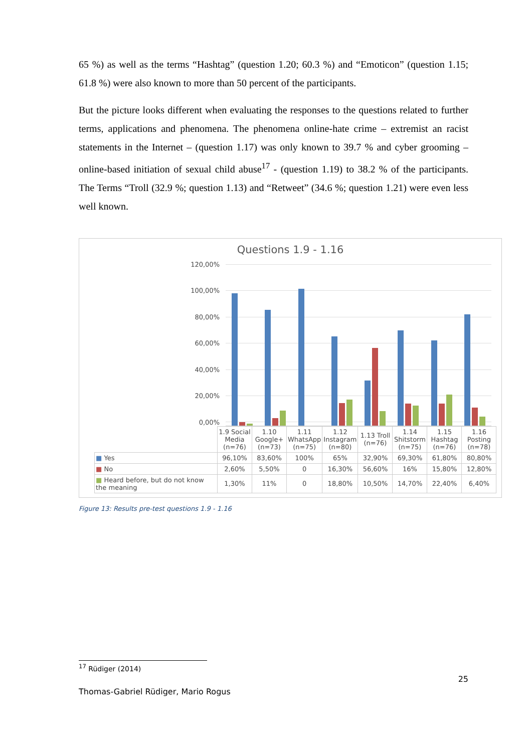65 %) as well as the terms “Hashtag” (question 1.20; 60.3 %) and “Emoticon” (question 1.15; 61.8 %) were also known to more than 50 percent of the participants.
But the picture looks different when evaluating the responses to the questions related to further terms, applications and phenomena. The phenomena online-hate crime – extremist an racist statements in the Internet – (question 1.17) was only known to 39.7 % and cyber grooming – online-based initiation of sexual child abuse<sup>17</sup> - (question 1.19) to 38.2 % of the participants. The Terms “Troll (32.9 %; question 1.13) and “Retweet” (34.6 %; question 1.21) were even less well known.
Questions 1.9 - 1.16
120,00%
100,00%
80,00%
60,00%
40,00%
20,00%
0,00%
| | 1.9 Social Media (n=76) | 1.10 Google+ (n=73) | 1.11 WhatsApp (n=75) | 1.12 Instagram (n=80) | 1.13 Troll (n=76) | 1.14 Shitstorm (n=75) | 1.15 Hashtag (n=76) | 1.16 Posting (n=78) |
| --- | --- | --- | --- | --- | --- | --- | --- | --- |
| ■ Yes | 96,10% | 83,60% | 100% | 65% | 32,90% | 69,30% | 61,80% | 80,80% |
| ■ No | 2,60% | 5,50% | 0 | 16,30% | 56,60% | 16% | 15,80% | 12,80% |
| ■ Heard before, but do not know the meaning | 1,30% | 11% | 0 | 18,80% | 10,50% | 14,70% | 22,40% | 6,40% |
Figure 13: Results pre-test questions 1.9 - 1.16
<sup>17</sup> Rüdiger (2014)
25
Thomas-Gabriel Rüdiger, Mario Rogus